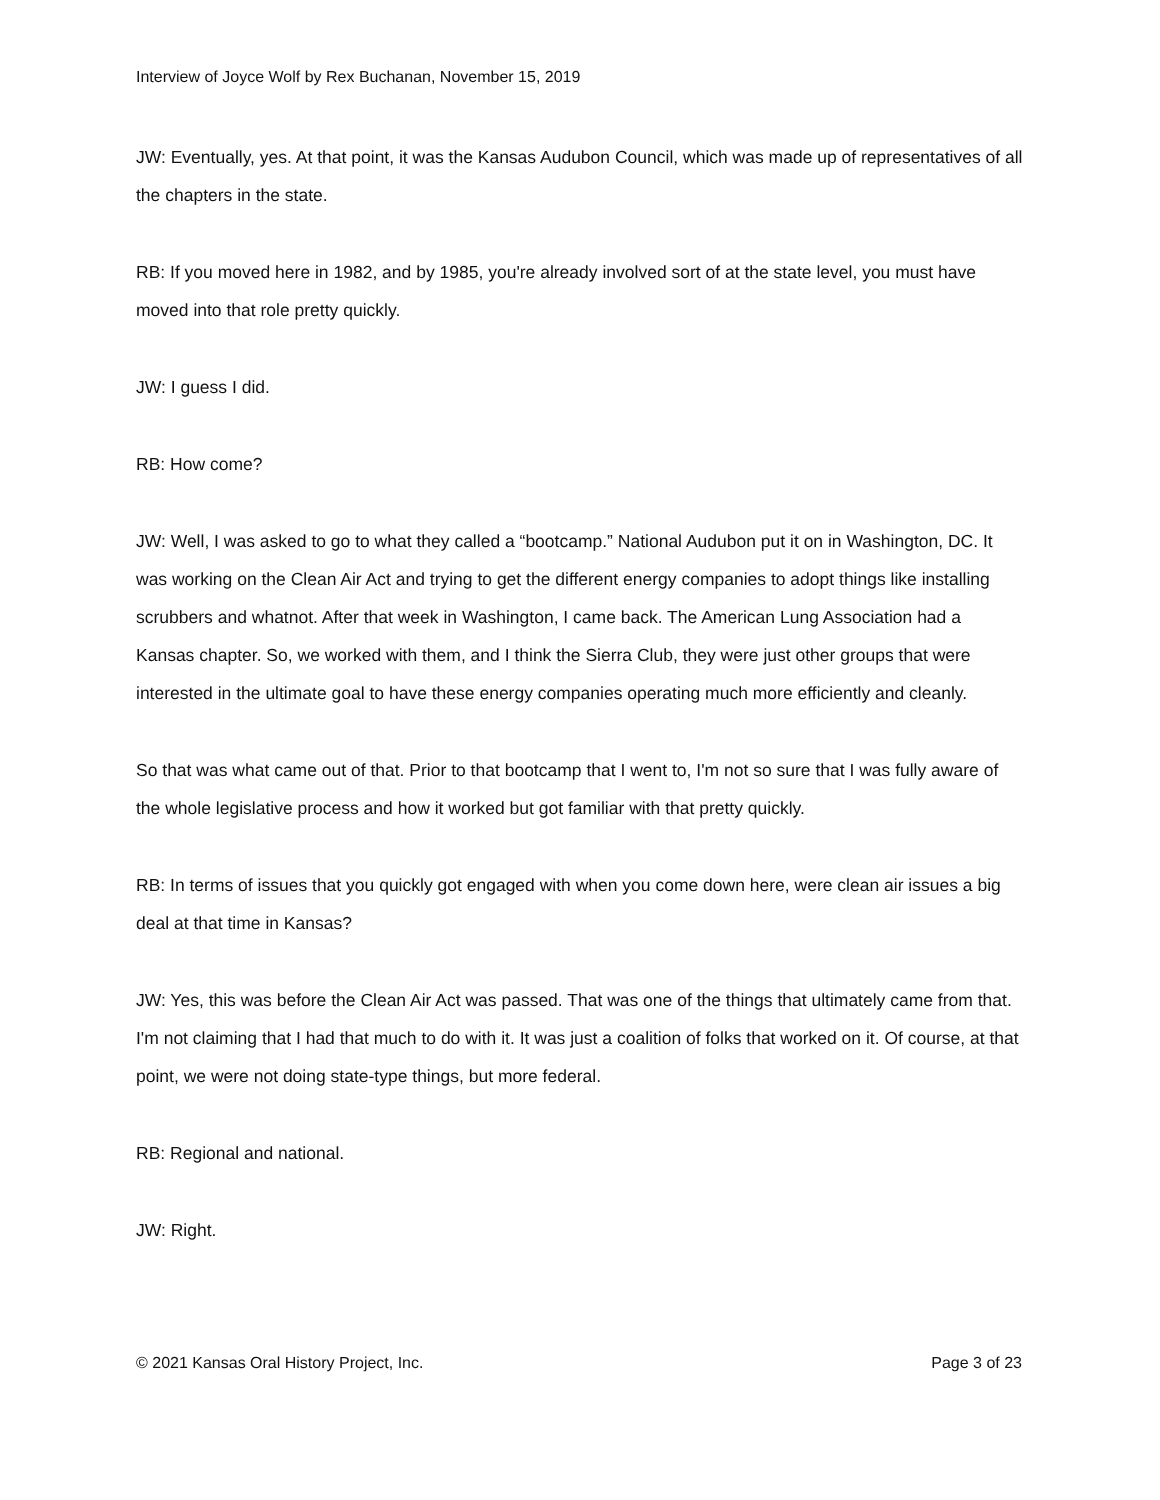Interview of Joyce Wolf by Rex Buchanan, November 15, 2019
JW: Eventually, yes. At that point, it was the Kansas Audubon Council, which was made up of representatives of all the chapters in the state.
RB: If you moved here in 1982, and by 1985, you're already involved sort of at the state level, you must have moved into that role pretty quickly.
JW: I guess I did.
RB: How come?
JW: Well, I was asked to go to what they called a “bootcamp.” National Audubon put it on in Washington, DC. It was working on the Clean Air Act and trying to get the different energy companies to adopt things like installing scrubbers and whatnot. After that week in Washington, I came back. The American Lung Association had a Kansas chapter. So, we worked with them, and I think the Sierra Club, they were just other groups that were interested in the ultimate goal to have these energy companies operating much more efficiently and cleanly.
So that was what came out of that. Prior to that bootcamp that I went to, I'm not so sure that I was fully aware of the whole legislative process and how it worked but got familiar with that pretty quickly.
RB: In terms of issues that you quickly got engaged with when you come down here, were clean air issues a big deal at that time in Kansas?
JW: Yes, this was before the Clean Air Act was passed. That was one of the things that ultimately came from that. I'm not claiming that I had that much to do with it. It was just a coalition of folks that worked on it. Of course, at that point, we were not doing state-type things, but more federal.
RB: Regional and national.
JW: Right.
© 2021 Kansas Oral History Project, Inc. Page 3 of 23